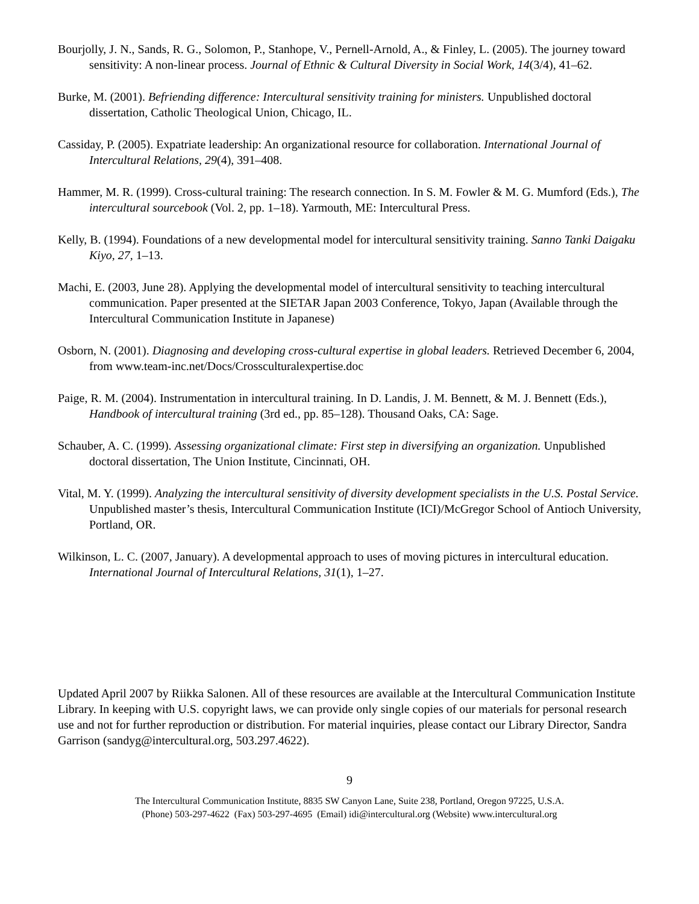Bourjolly, J. N., Sands, R. G., Solomon, P., Stanhope, V., Pernell-Arnold, A., & Finley, L. (2005). The journey toward sensitivity: A non-linear process. Journal of Ethnic & Cultural Diversity in Social Work, 14(3/4), 41–62.
Burke, M. (2001). Befriending difference: Intercultural sensitivity training for ministers. Unpublished doctoral dissertation, Catholic Theological Union, Chicago, IL.
Cassiday, P. (2005). Expatriate leadership: An organizational resource for collaboration. International Journal of Intercultural Relations, 29(4), 391–408.
Hammer, M. R. (1999). Cross-cultural training: The research connection. In S. M. Fowler & M. G. Mumford (Eds.), The intercultural sourcebook (Vol. 2, pp. 1–18). Yarmouth, ME: Intercultural Press.
Kelly, B. (1994). Foundations of a new developmental model for intercultural sensitivity training. Sanno Tanki Daigaku Kiyo, 27, 1–13.
Machi, E. (2003, June 28). Applying the developmental model of intercultural sensitivity to teaching intercultural communication. Paper presented at the SIETAR Japan 2003 Conference, Tokyo, Japan (Available through the Intercultural Communication Institute in Japanese)
Osborn, N. (2001). Diagnosing and developing cross-cultural expertise in global leaders. Retrieved December 6, 2004, from www.team-inc.net/Docs/Crossculturalexpertise.doc
Paige, R. M. (2004). Instrumentation in intercultural training. In D. Landis, J. M. Bennett, & M. J. Bennett (Eds.), Handbook of intercultural training (3rd ed., pp. 85–128). Thousand Oaks, CA: Sage.
Schauber, A. C. (1999). Assessing organizational climate: First step in diversifying an organization. Unpublished doctoral dissertation, The Union Institute, Cincinnati, OH.
Vital, M. Y. (1999). Analyzing the intercultural sensitivity of diversity development specialists in the U.S. Postal Service. Unpublished master’s thesis, Intercultural Communication Institute (ICI)/McGregor School of Antioch University, Portland, OR.
Wilkinson, L. C. (2007, January). A developmental approach to uses of moving pictures in intercultural education. International Journal of Intercultural Relations, 31(1), 1–27.
Updated April 2007 by Riikka Salonen. All of these resources are available at the Intercultural Communication Institute Library. In keeping with U.S. copyright laws, we can provide only single copies of our materials for personal research use and not for further reproduction or distribution. For material inquiries, please contact our Library Director, Sandra Garrison (sandyg@intercultural.org, 503.297.4622).
9
The Intercultural Communication Institute, 8835 SW Canyon Lane, Suite 238, Portland, Oregon 97225, U.S.A.
(Phone) 503-297-4622 (Fax) 503-297-4695 (Email) idi@intercultural.org (Website) www.intercultural.org